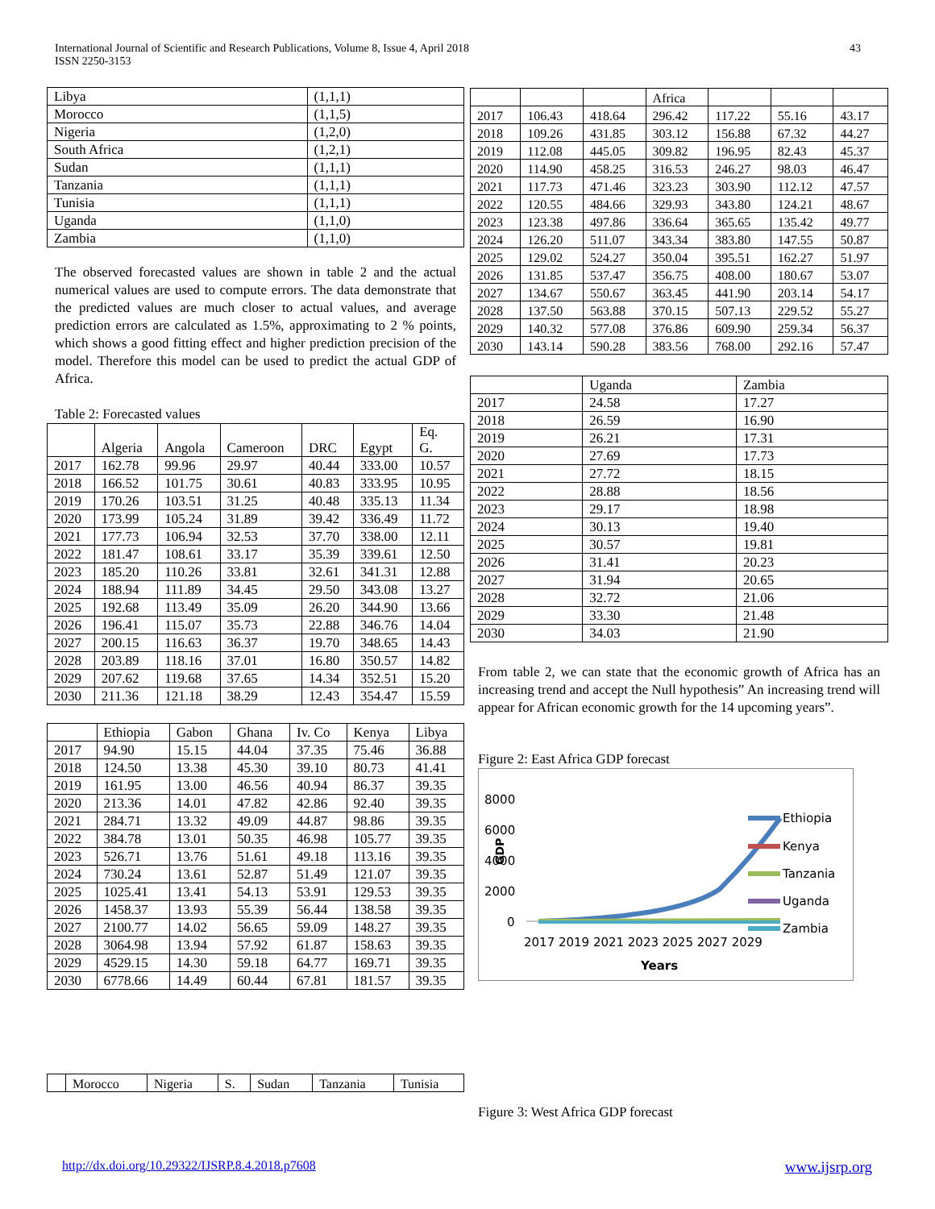International Journal of Scientific and Research Publications, Volume 8, Issue 4, April 2018
ISSN 2250-3153
43
| Libya | (1,1,1) |
| Morocco | (1,1,5) |
| Nigeria | (1,2,0) |
| South Africa | (1,2,1) |
| Sudan | (1,1,1) |
| Tanzania | (1,1,1) |
| Tunisia | (1,1,1) |
| Uganda | (1,1,0) |
| Zambia | (1,1,0) |
The observed forecasted values are shown in table 2 and the actual numerical values are used to compute errors. The data demonstrate that the predicted values are much closer to actual values, and average prediction errors are calculated as 1.5%, approximating to 2 % points, which shows a good fitting effect and higher prediction precision of the model. Therefore this model can be used to predict the actual GDP of Africa.
Table 2: Forecasted values
| | Algeria | Angola | Cameroon | DRC | Egypt | Eq. G. |
| --- | --- | --- | --- | --- | --- | --- |
| 2017 | 162.78 | 99.96 | 29.97 | 40.44 | 333.00 | 10.57 |
| 2018 | 166.52 | 101.75 | 30.61 | 40.83 | 333.95 | 10.95 |
| 2019 | 170.26 | 103.51 | 31.25 | 40.48 | 335.13 | 11.34 |
| 2020 | 173.99 | 105.24 | 31.89 | 39.42 | 336.49 | 11.72 |
| 2021 | 177.73 | 106.94 | 32.53 | 37.70 | 338.00 | 12.11 |
| 2022 | 181.47 | 108.61 | 33.17 | 35.39 | 339.61 | 12.50 |
| 2023 | 185.20 | 110.26 | 33.81 | 32.61 | 341.31 | 12.88 |
| 2024 | 188.94 | 111.89 | 34.45 | 29.50 | 343.08 | 13.27 |
| 2025 | 192.68 | 113.49 | 35.09 | 26.20 | 344.90 | 13.66 |
| 2026 | 196.41 | 115.07 | 35.73 | 22.88 | 346.76 | 14.04 |
| 2027 | 200.15 | 116.63 | 36.37 | 19.70 | 348.65 | 14.43 |
| 2028 | 203.89 | 118.16 | 37.01 | 16.80 | 350.57 | 14.82 |
| 2029 | 207.62 | 119.68 | 37.65 | 14.34 | 352.51 | 15.20 |
| 2030 | 211.36 | 121.18 | 38.29 | 12.43 | 354.47 | 15.59 |
| | Ethiopia | Gabon | Ghana | Iv. Co | Kenya | Libya |
| --- | --- | --- | --- | --- | --- | --- |
| 2017 | 94.90 | 15.15 | 44.04 | 37.35 | 75.46 | 36.88 |
| 2018 | 124.50 | 13.38 | 45.30 | 39.10 | 80.73 | 41.41 |
| 2019 | 161.95 | 13.00 | 46.56 | 40.94 | 86.37 | 39.35 |
| 2020 | 213.36 | 14.01 | 47.82 | 42.86 | 92.40 | 39.35 |
| 2021 | 284.71 | 13.32 | 49.09 | 44.87 | 98.86 | 39.35 |
| 2022 | 384.78 | 13.01 | 50.35 | 46.98 | 105.77 | 39.35 |
| 2023 | 526.71 | 13.76 | 51.61 | 49.18 | 113.16 | 39.35 |
| 2024 | 730.24 | 13.61 | 52.87 | 51.49 | 121.07 | 39.35 |
| 2025 | 1025.41 | 13.41 | 54.13 | 53.91 | 129.53 | 39.35 |
| 2026 | 1458.37 | 13.93 | 55.39 | 56.44 | 138.58 | 39.35 |
| 2027 | 2100.77 | 14.02 | 56.65 | 59.09 | 148.27 | 39.35 |
| 2028 | 3064.98 | 13.94 | 57.92 | 61.87 | 158.63 | 39.35 |
| 2029 | 4529.15 | 14.30 | 59.18 | 64.77 | 169.71 | 39.35 |
| 2030 | 6778.66 | 14.49 | 60.44 | 67.81 | 181.57 | 39.35 |
| | Morocco | Nigeria | S. | Sudan | Tanzania | Tunisia |
| --- | --- | --- | --- | --- | --- | --- |
| | | | Africa | | | |
| --- | --- | --- | --- | --- | --- | --- |
| 2017 | 106.43 | 418.64 | 296.42 | 117.22 | 55.16 | 43.17 |
| 2018 | 109.26 | 431.85 | 303.12 | 156.88 | 67.32 | 44.27 |
| 2019 | 112.08 | 445.05 | 309.82 | 196.95 | 82.43 | 45.37 |
| 2020 | 114.90 | 458.25 | 316.53 | 246.27 | 98.03 | 46.47 |
| 2021 | 117.73 | 471.46 | 323.23 | 303.90 | 112.12 | 47.57 |
| 2022 | 120.55 | 484.66 | 329.93 | 343.80 | 124.21 | 48.67 |
| 2023 | 123.38 | 497.86 | 336.64 | 365.65 | 135.42 | 49.77 |
| 2024 | 126.20 | 511.07 | 343.34 | 383.80 | 147.55 | 50.87 |
| 2025 | 129.02 | 524.27 | 350.04 | 395.51 | 162.27 | 51.97 |
| 2026 | 131.85 | 537.47 | 356.75 | 408.00 | 180.67 | 53.07 |
| 2027 | 134.67 | 550.67 | 363.45 | 441.90 | 203.14 | 54.17 |
| 2028 | 137.50 | 563.88 | 370.15 | 507.13 | 229.52 | 55.27 |
| 2029 | 140.32 | 577.08 | 376.86 | 609.90 | 259.34 | 56.37 |
| 2030 | 143.14 | 590.28 | 383.56 | 768.00 | 292.16 | 57.47 |
| | Uganda | Zambia |
| --- | --- | --- |
| 2017 | 24.58 | 17.27 |
| 2018 | 26.59 | 16.90 |
| 2019 | 26.21 | 17.31 |
| 2020 | 27.69 | 17.73 |
| 2021 | 27.72 | 18.15 |
| 2022 | 28.88 | 18.56 |
| 2023 | 29.17 | 18.98 |
| 2024 | 30.13 | 19.40 |
| 2025 | 30.57 | 19.81 |
| 2026 | 31.41 | 20.23 |
| 2027 | 31.94 | 20.65 |
| 2028 | 32.72 | 21.06 |
| 2029 | 33.30 | 21.48 |
| 2030 | 34.03 | 21.90 |
From table 2, we can state that the economic growth of Africa has an increasing trend and accept the Null hypothesis” An increasing trend will appear for African economic growth for the 14 upcoming years”.
Figure 2: East Africa GDP forecast
8000
6000
2000
0
4000
GDP
2017 2019 2021 2023 2025 2027 2029
Years
Ethiopia
Kenya
Tanzania
Uganda
Zambia
Figure 3: West Africa GDP forecast
http://dx.doi.org/10.29322/IJSRP.8.4.2018.p7608 www.ijsrp.org